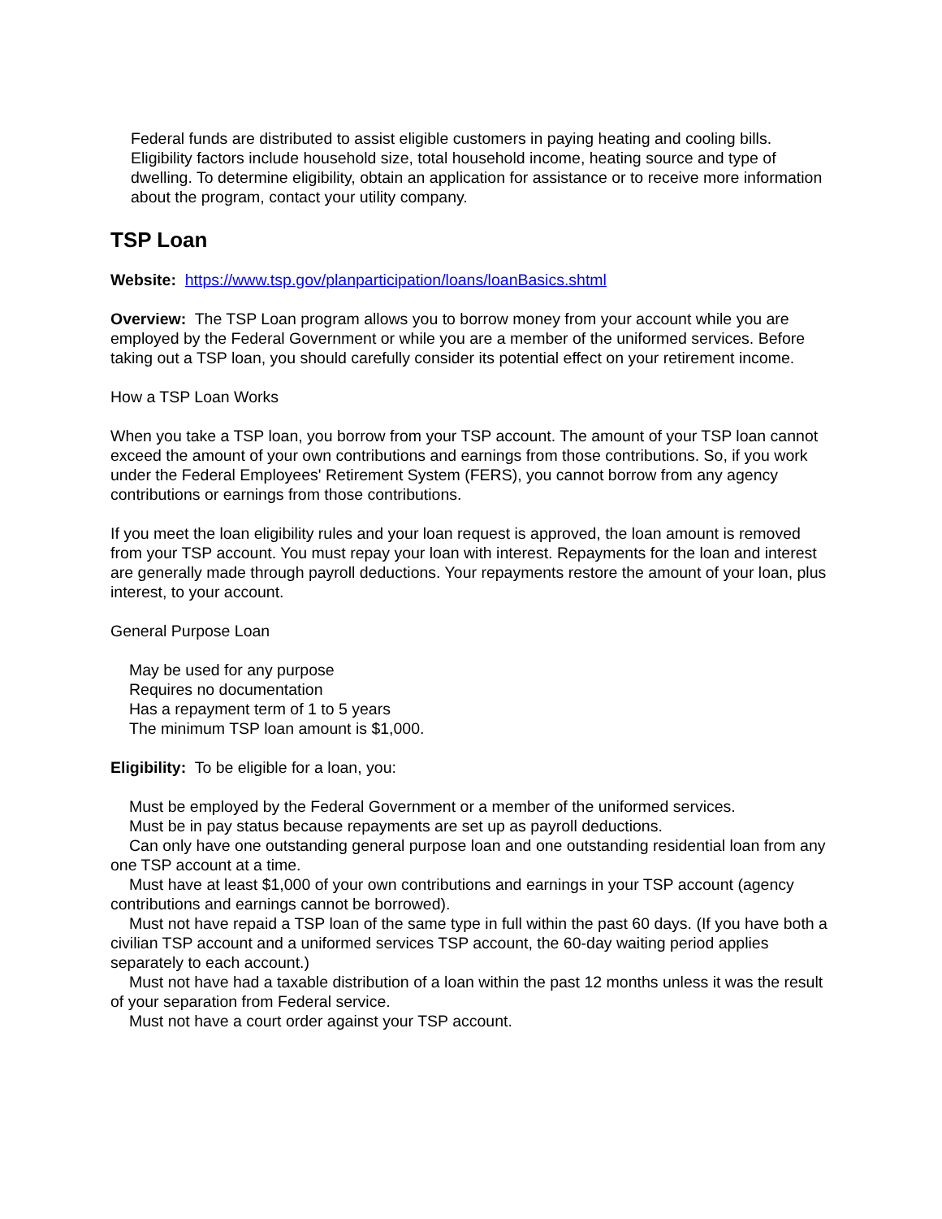Federal funds are distributed to assist eligible customers in paying heating and cooling bills. Eligibility factors include household size, total household income, heating source and type of dwelling. To determine eligibility, obtain an application for assistance or to receive more information about the program, contact your utility company.
TSP Loan
Website: https://www.tsp.gov/planparticipation/loans/loanBasics.shtml
Overview: The TSP Loan program allows you to borrow money from your account while you are employed by the Federal Government or while you are a member of the uniformed services. Before taking out a TSP loan, you should carefully consider its potential effect on your retirement income.
How a TSP Loan Works
When you take a TSP loan, you borrow from your TSP account. The amount of your TSP loan cannot exceed the amount of your own contributions and earnings from those contributions. So, if you work under the Federal Employees' Retirement System (FERS), you cannot borrow from any agency contributions or earnings from those contributions.
If you meet the loan eligibility rules and your loan request is approved, the loan amount is removed from your TSP account. You must repay your loan with interest. Repayments for the loan and interest are generally made through payroll deductions. Your repayments restore the amount of your loan, plus interest, to your account.
General Purpose Loan
May be used for any purpose
Requires no documentation
Has a repayment term of 1 to 5 years
The minimum TSP loan amount is $1,000.
Eligibility: To be eligible for a loan, you:
Must be employed by the Federal Government or a member of the uniformed services.
Must be in pay status because repayments are set up as payroll deductions.
Can only have one outstanding general purpose loan and one outstanding residential loan from any one TSP account at a time.
Must have at least $1,000 of your own contributions and earnings in your TSP account (agency contributions and earnings cannot be borrowed).
Must not have repaid a TSP loan of the same type in full within the past 60 days. (If you have both a civilian TSP account and a uniformed services TSP account, the 60-day waiting period applies separately to each account.)
Must not have had a taxable distribution of a loan within the past 12 months unless it was the result of your separation from Federal service.
Must not have a court order against your TSP account.